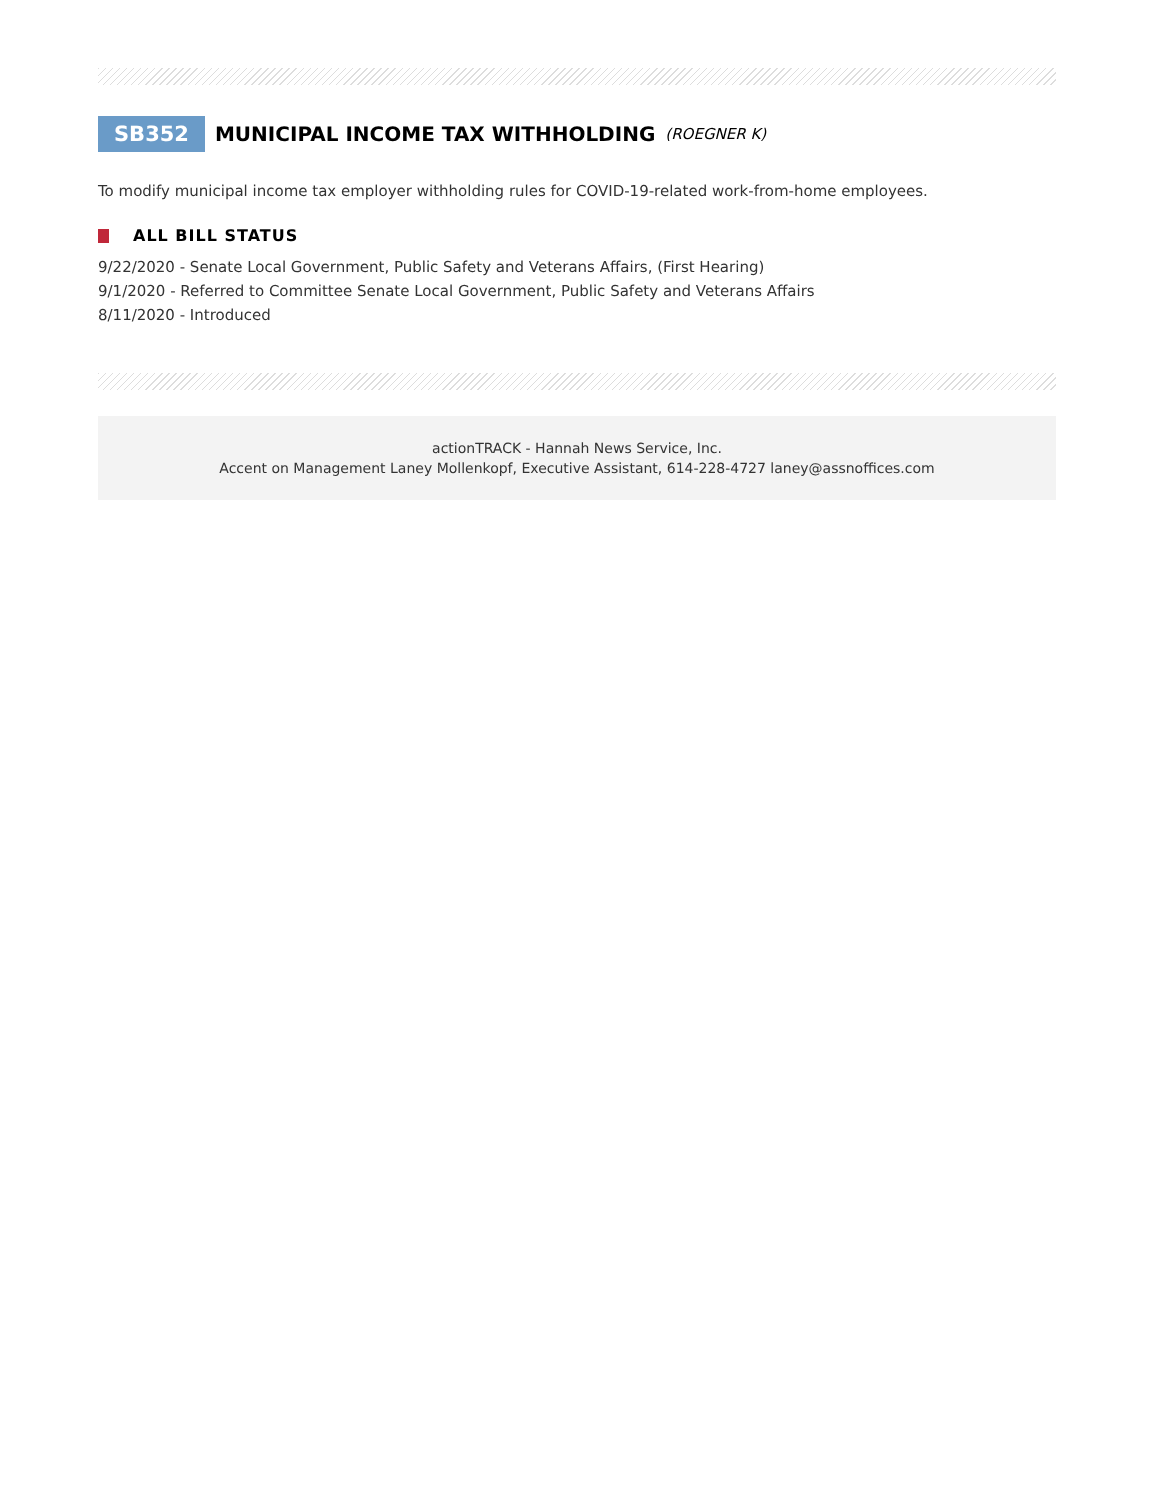SB352 MUNICIPAL INCOME TAX WITHHOLDING (ROEGNER K)
To modify municipal income tax employer withholding rules for COVID-19-related work-from-home employees.
ALL BILL STATUS
9/22/2020 - Senate Local Government, Public Safety and Veterans Affairs, (First Hearing)
9/1/2020 - Referred to Committee Senate Local Government, Public Safety and Veterans Affairs
8/11/2020 - Introduced
actionTRACK - Hannah News Service, Inc.
Accent on Management Laney Mollenkopf, Executive Assistant, 614-228-4727 laney@assnoffices.com